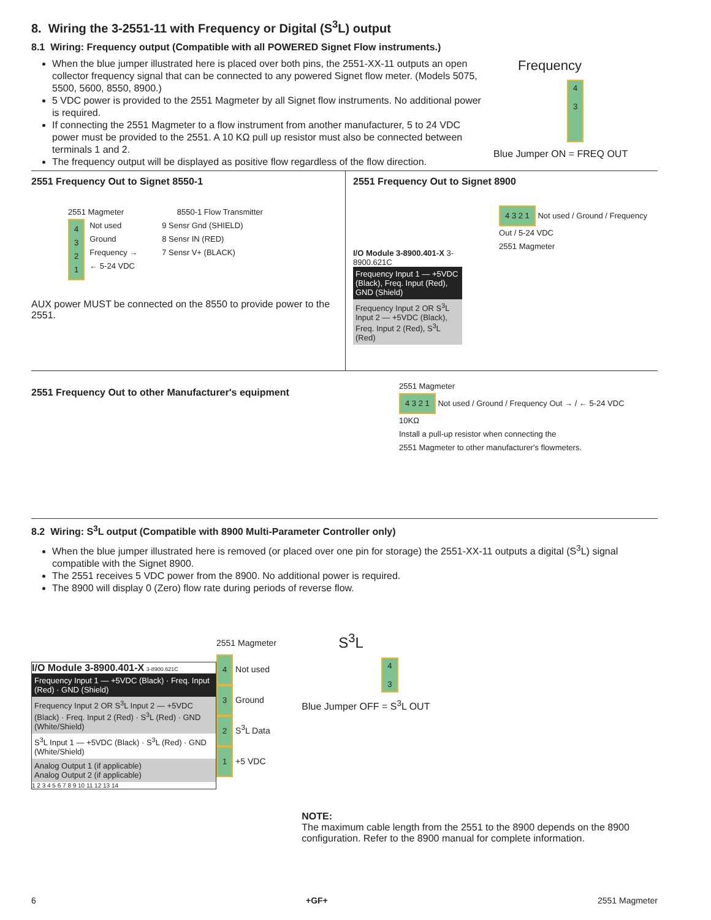8. Wiring the 3-2551-11 with Frequency or Digital (S<sup>3</sup>L) output
8.1 Wiring: Frequency output (Compatible with all POWERED Signet Flow instruments.)
When the blue jumper illustrated here is placed over both pins, the 2551-XX-11 outputs an open collector frequency signal that can be connected to any powered Signet flow meter. (Models 5075, 5500, 5600, 8550, 8900.)
5 VDC power is provided to the 2551 Magmeter by all Signet flow instruments. No additional power is required.
If connecting the 2551 Magmeter to a flow instrument from another manufacturer, 5 to 24 VDC power must be provided to the 2551. A 10 KΩ pull up resistor must also be connected between terminals 1 and 2.
The frequency output will be displayed as positive flow regardless of the flow direction.
Frequency
4
3
Blue Jumper ON = FREQ OUT
2551 Frequency Out to Signet 8550-1
2551 Magmeter 8550-1 Flow Transmitter
4
3
2
1
Not used
Ground
Frequency →
← 5-24 VDC
9 Sensr Gnd (SHIELD)
8 Sensr IN (RED)
7 Sensr V+ (BLACK)
AUX power MUST be connected on the 8550 to provide power to the 2551.
2551 Frequency Out to Signet 8900
I/O Module 3-8900.401-X 3-8900.621C
Frequency Input 1 — +5VDC (Black), Freq. Input (Red), GND (Shield)
Frequency Input 2 OR S<sup>3</sup>L Input 2 — +5VDC (Black), Freq. Input 2 (Red), S<sup>3</sup>L (Red)
4 3 2 1 Not used / Ground / Frequency Out / 5-24 VDC
2551 Magmeter
2551 Frequency Out to other Manufacturer's equipment
2551 Magmeter
4 3 2 1 Not used / Ground / Frequency Out → / ← 5-24 VDC
10KΩ
Install a pull-up resistor when connecting the
2551 Magmeter to other manufacturer's flowmeters.
8.2 Wiring: S<sup>3</sup>L output (Compatible with 8900 Multi-Parameter Controller only)
When the blue jumper illustrated here is removed (or placed over one pin for storage) the 2551-XX-11 outputs a digital (S<sup>3</sup>L) signal compatible with the Signet 8900.
The 2551 receives 5 VDC power from the 8900. No additional power is required.
The 8900 will display 0 (Zero) flow rate during periods of reverse flow.
I/O Module 3-8900.401-X 3-8900.621C
Frequency Input 1 — +5VDC (Black) · Freq. Input (Red) · GND (Shield)
Frequency Input 2 OR S<sup>3</sup>L Input 2 — +5VDC (Black) · Freq. Input 2 (Red) · S<sup>3</sup>L (Red) · GND (White/Shield)
S<sup>3</sup>L Input 1 — +5VDC (Black) · S<sup>3</sup>L (Red) · GND (White/Shield)
Analog Output 1 (if applicable)
Analog Output 2 (if applicable)
1 2 3 4 5 6 7 8 9 10 11 12 13 14
2551 Magmeter
4 Not used
3 Ground
2 S<sup>3</sup>L Data
1 +5 VDC
S<sup>3</sup>L
4
3
Blue Jumper OFF = S<sup>3</sup>L OUT
NOTE:
The maximum cable length from the 2551 to the 8900 depends on the 8900 configuration. Refer to the 8900 manual for complete information.
6 +GF+ 2551 Magmeter